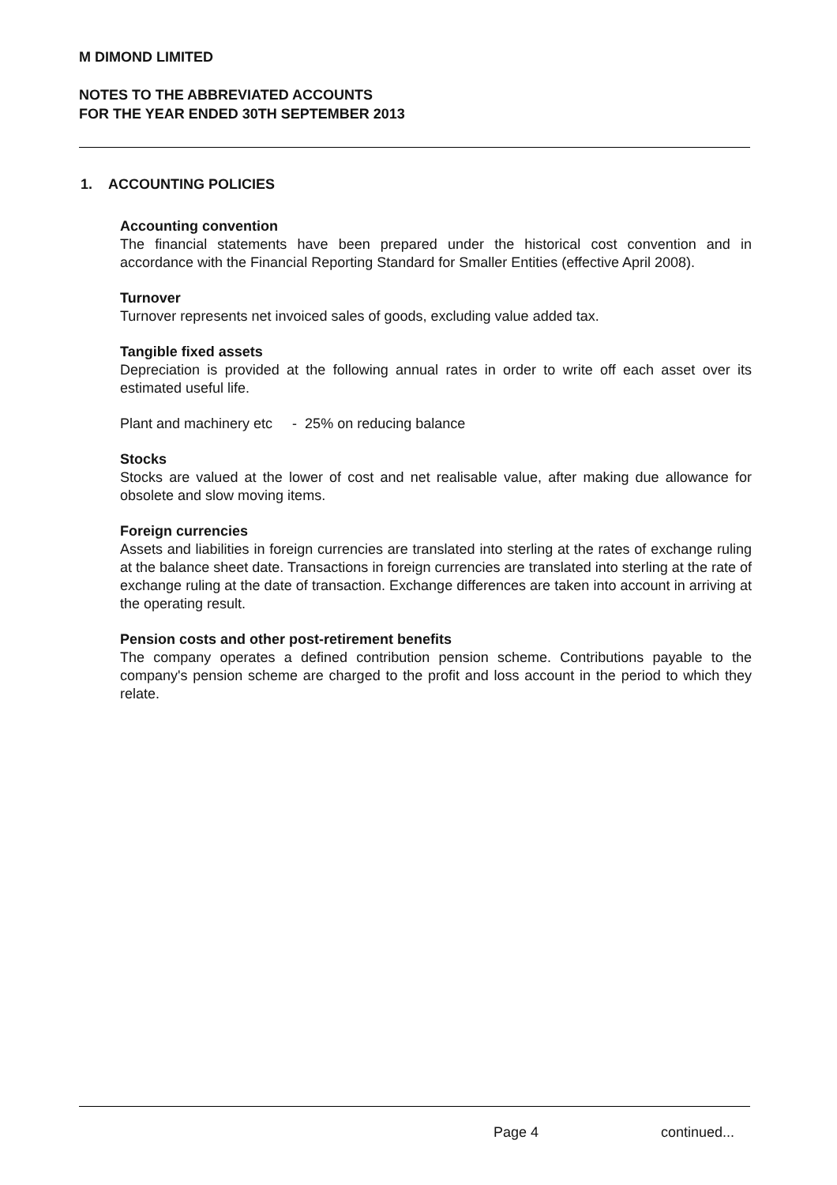M DIMOND LIMITED
NOTES TO THE ABBREVIATED ACCOUNTS
FOR THE YEAR ENDED 30TH SEPTEMBER 2013
1. ACCOUNTING POLICIES
Accounting convention
The financial statements have been prepared under the historical cost convention and in accordance with the Financial Reporting Standard for Smaller Entities (effective April 2008).
Turnover
Turnover represents net invoiced sales of goods, excluding value added tax.
Tangible fixed assets
Depreciation is provided at the following annual rates in order to write off each asset over its estimated useful life.
Plant and machinery etc - 25% on reducing balance
Stocks
Stocks are valued at the lower of cost and net realisable value, after making due allowance for obsolete and slow moving items.
Foreign currencies
Assets and liabilities in foreign currencies are translated into sterling at the rates of exchange ruling at the balance sheet date. Transactions in foreign currencies are translated into sterling at the rate of exchange ruling at the date of transaction. Exchange differences are taken into account in arriving at the operating result.
Pension costs and other post-retirement benefits
The company operates a defined contribution pension scheme. Contributions payable to the company's pension scheme are charged to the profit and loss account in the period to which they relate.
Page 4 continued...